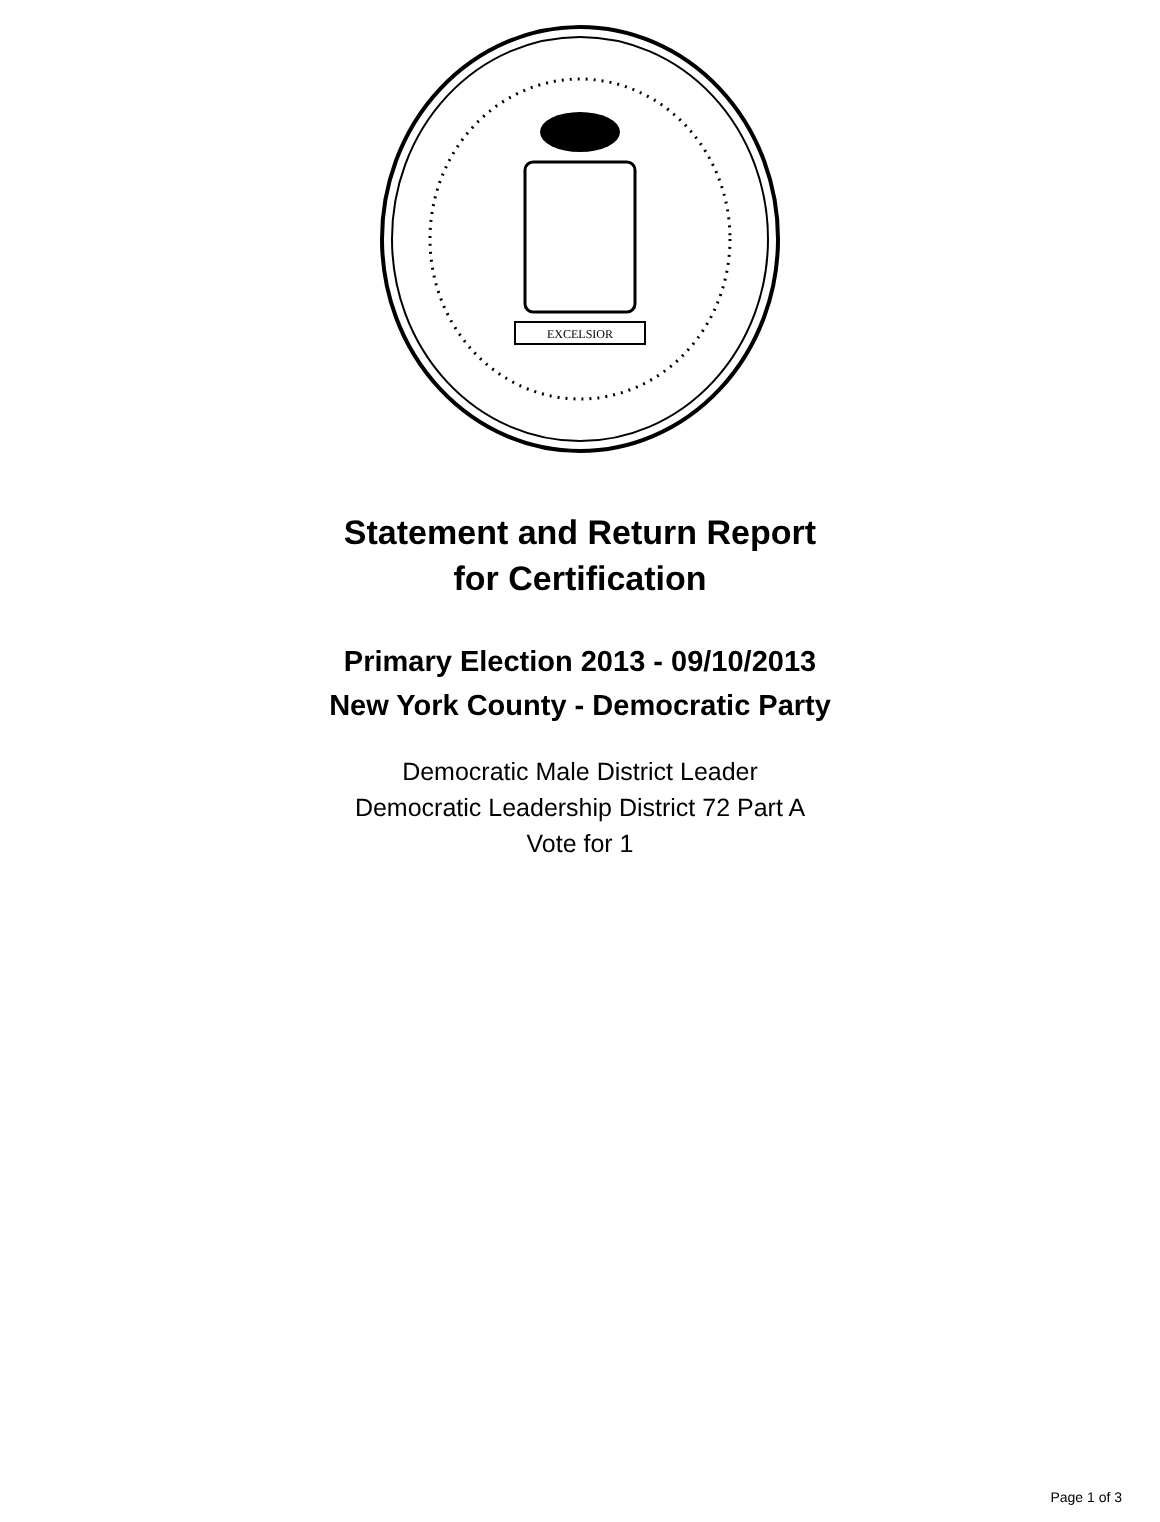EXCELSIOR
Statement and Return Report
for Certification
Primary Election 2013 - 09/10/2013
New York County - Democratic Party
Democratic Male District Leader
Democratic Leadership District 72 Part A
Vote for 1
Page 1 of 3